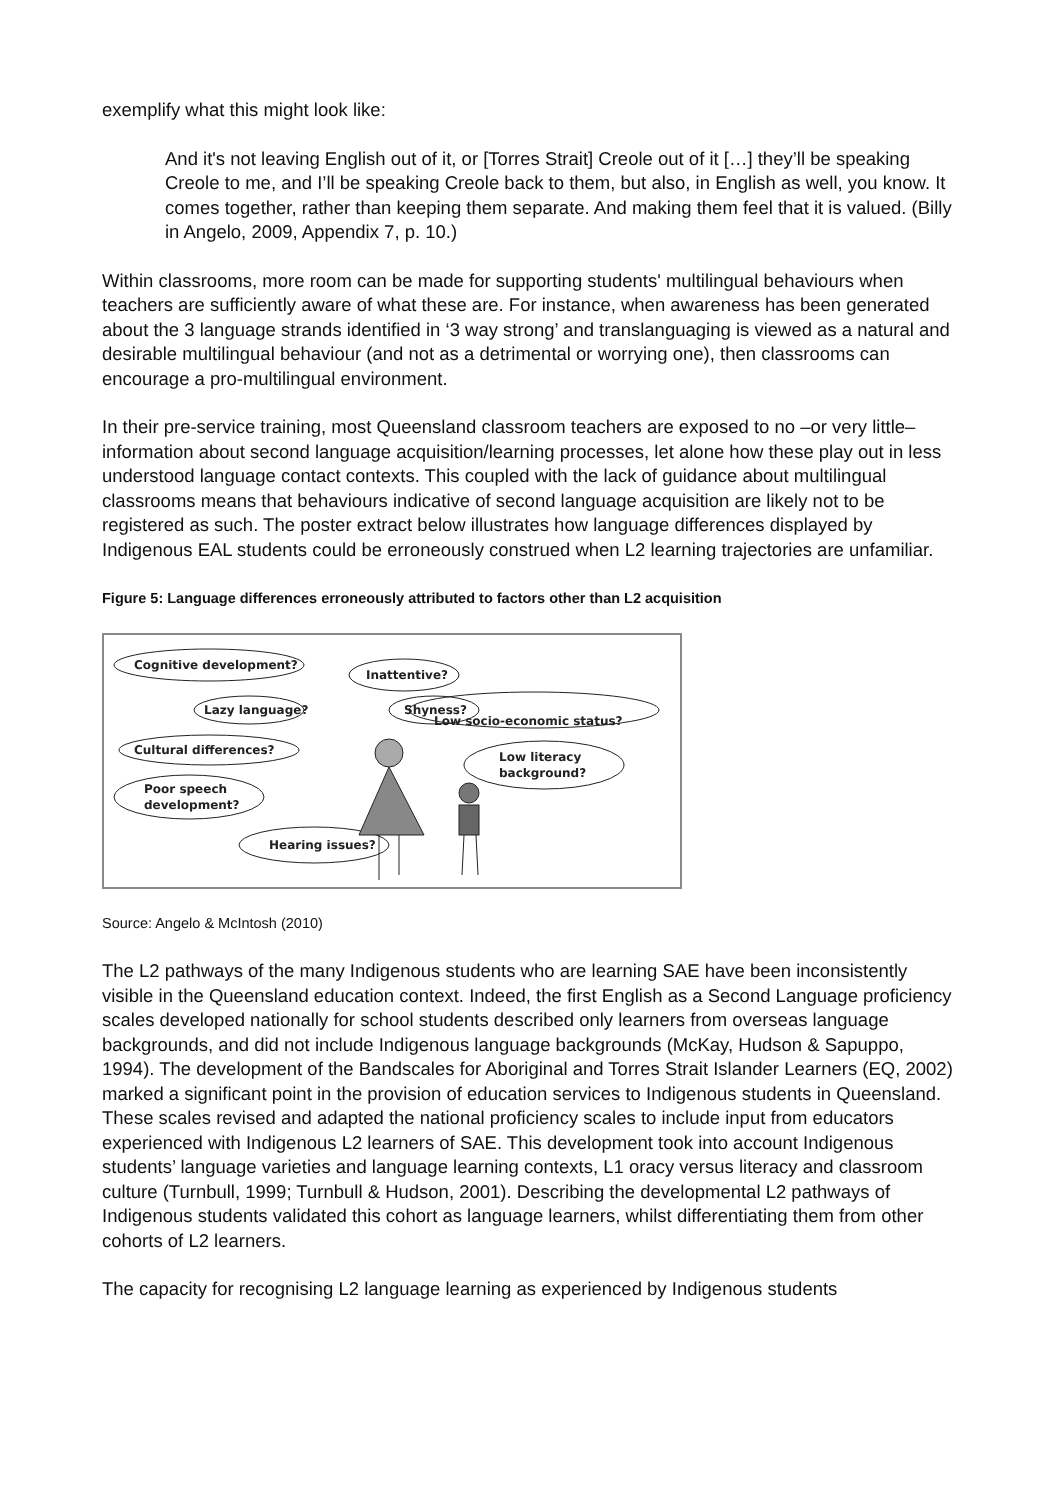exemplify what this might look like:
And it's not leaving English out of it, or [Torres Strait] Creole out of it […] they’ll be speaking Creole to me, and I’ll be speaking Creole back to them, but also, in English as well, you know. It comes together, rather than keeping them separate. And making them feel that it is valued. (Billy in Angelo, 2009, Appendix 7, p. 10.)
Within classrooms, more room can be made for supporting students' multilingual behaviours when teachers are sufficiently aware of what these are. For instance, when awareness has been generated about the 3 language strands identified in ‘3 way strong’ and translanguaging is viewed as a natural and desirable multilingual behaviour (and not as a detrimental or worrying one), then classrooms can encourage a pro-multilingual environment.
In their pre-service training, most Queensland classroom teachers are exposed to no –or very little– information about second language acquisition/learning processes, let alone how these play out in less understood language contact contexts. This coupled with the lack of guidance about multilingual classrooms means that behaviours indicative of second language acquisition are likely not to be registered as such. The poster extract below illustrates how language differences displayed by Indigenous EAL students could be erroneously construed when L2 learning trajectories are unfamiliar.
Figure 5: Language differences erroneously attributed to factors other than L2 acquisition
Cognitive development?
Lazy language?
Cultural differences?
Poor speech
development?
Hearing issues?
Inattentive?
Shyness?
Low socio-economic status?
Low literacy
background?
Source: Angelo & McIntosh (2010)
The L2 pathways of the many Indigenous students who are learning SAE have been inconsistently visible in the Queensland education context. Indeed, the first English as a Second Language proficiency scales developed nationally for school students described only learners from overseas language backgrounds, and did not include Indigenous language backgrounds (McKay, Hudson & Sapuppo, 1994). The development of the Bandscales for Aboriginal and Torres Strait Islander Learners (EQ, 2002) marked a significant point in the provision of education services to Indigenous students in Queensland. These scales revised and adapted the national proficiency scales to include input from educators experienced with Indigenous L2 learners of SAE. This development took into account Indigenous students’ language varieties and language learning contexts, L1 oracy versus literacy and classroom culture (Turnbull, 1999; Turnbull & Hudson, 2001). Describing the developmental L2 pathways of Indigenous students validated this cohort as language learners, whilst differentiating them from other cohorts of L2 learners.
The capacity for recognising L2 language learning as experienced by Indigenous students